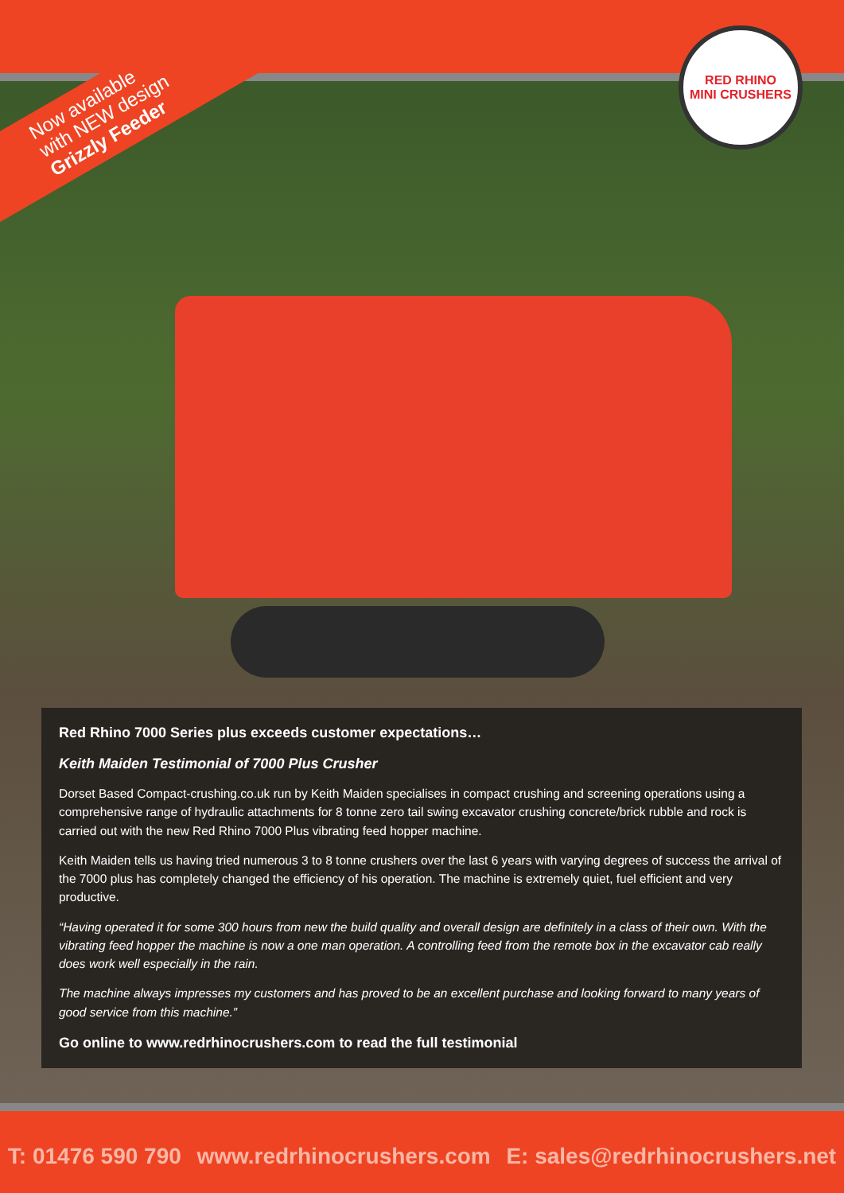Now available
with NEW design
Grizzly Feeder
RED RHINO
MINI CRUSHERS
Red Rhino 7000 Series plus exceeds customer expectations…
Keith Maiden Testimonial of 7000 Plus Crusher
Dorset Based Compact-crushing.co.uk run by Keith Maiden specialises in compact crushing and screening operations using a comprehensive range of hydraulic attachments for 8 tonne zero tail swing excavator crushing concrete/brick rubble and rock is carried out with the new Red Rhino 7000 Plus vibrating feed hopper machine.
Keith Maiden tells us having tried numerous 3 to 8 tonne crushers over the last 6 years with varying degrees of success the arrival of the 7000 plus has completely changed the efficiency of his operation. The machine is extremely quiet, fuel efficient and very productive.
“Having operated it for some 300 hours from new the build quality and overall design are definitely in a class of their own. With the vibrating feed hopper the machine is now a one man operation. A controlling feed from the remote box in the excavator cab really does work well especially in the rain.
The machine always impresses my customers and has proved to be an excellent purchase and looking forward to many years of good service from this machine.”
Go online to www.redrhinocrushers.com to read the full testimonial
T: 01476 590 790 www.redrhinocrushers.com E: sales@redrhinocrushers.net